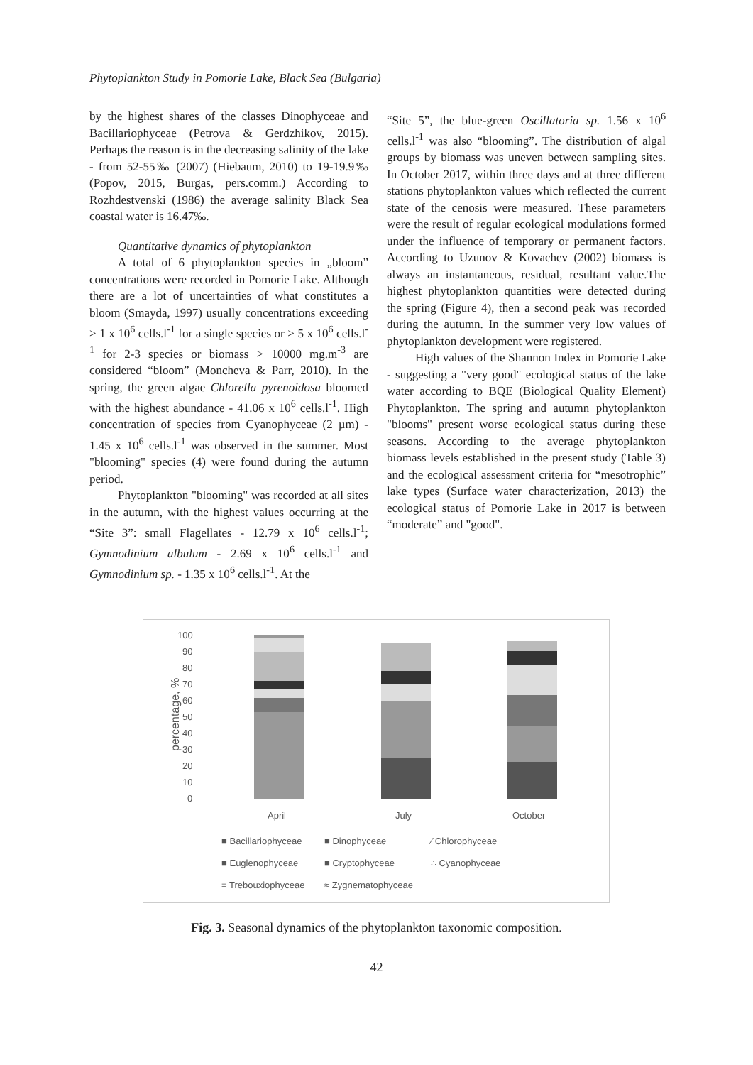Phytoplankton Study in Pomorie Lake, Black Sea (Bulgaria)
by the highest shares of the classes Dinophyceae and Bacillariophyceae (Petrova & Gerdzhikov, 2015). Perhaps the reason is in the decreasing salinity of the lake - from 52-55‰ (2007) (Hiebaum, 2010) to 19-19.9‰ (Popov, 2015, Burgas, pers.comm.) According to Rozhdestvenski (1986) the average salinity Black Sea coastal water is 16.47‰.
Quantitative dynamics of phytoplankton
A total of 6 phytoplankton species in „bloom” concentrations were recorded in Pomorie Lake. Although there are a lot of uncertainties of what constitutes a bloom (Smayda, 1997) usually concentrations exceeding > 1 x 10<sup>6</sup> cells.l<sup>-1</sup> for a single species or > 5 x 10<sup>6</sup> cells.l<sup>-1</sup> for 2-3 species or biomass > 10000 mg.m<sup>-3</sup> are considered “bloom” (Moncheva & Parr, 2010). In the spring, the green algae Chlorella pyrenoidosa bloomed with the highest abundance - 41.06 x 10<sup>6</sup> cells.l<sup>-1</sup>. High concentration of species from Cyanophyceae (2 µm) - 1.45 x 10<sup>6</sup> cells.l<sup>-1</sup> was observed in the summer. Most "blooming" species (4) were found during the autumn period.
Phytoplankton "blooming" was recorded at all sites in the autumn, with the highest values occurring at the “Site 3”: small Flagellates - 12.79 x 10<sup>6</sup> cells.l<sup>-1</sup>; Gymnodinium albulum - 2.69 x 10<sup>6</sup> cells.l<sup>-1</sup> and Gymnodinium sp. - 1.35 x 10<sup>6</sup> cells.l<sup>-1</sup>. At the
“Site 5”, the blue-green Oscillatoria sp. 1.56 x 10<sup>6</sup> cells.l<sup>-1</sup> was also “blooming”. The distribution of algal groups by biomass was uneven between sampling sites. In October 2017, within three days and at three different stations phytoplankton values which reflected the current state of the cenosis were measured. These parameters were the result of regular ecological modulations formed under the influence of temporary or permanent factors. According to Uzunov & Kovachev (2002) biomass is always an instantaneous, residual, resultant value.The highest phytoplankton quantities were detected during the spring (Figure 4), then a second peak was recorded during the autumn. In the summer very low values of phytoplankton development were registered.
High values of the Shannon Index in Pomorie Lake - suggesting a "very good" ecological status of the lake water according to BQE (Biological Quality Element) Phytoplankton. The spring and autumn phytoplankton "blooms" present worse ecological status during these seasons. According to the average phytoplankton biomass levels established in the present study (Table 3) and the ecological assessment criteria for “mesotrophic” lake types (Surface water characterization, 2013) the ecological status of Pomorie Lake in 2017 is between “moderate” and "good".
100
90
80
70
60
50
40
30
20
10
0
percentage, %
April
July
October
■ Bacillariophyceae
■ Dinophyceae
⁄ Chlorophyceae
■ Euglenophyceae
■ Cryptophyceae
∴ Cyanophyceae
= Trebouxiophyceae
≈ Zygnematophyceae
Fig. 3. Seasonal dynamics of the phytoplankton taxonomic composition.
42